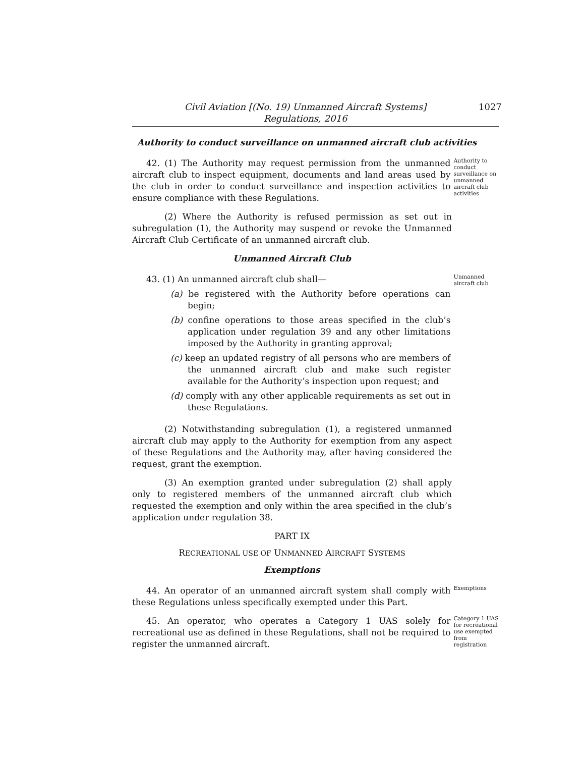Civil Aviation [(No. 19) Unmanned Aircraft Systems]
Regulations, 2016
1027
Authority to conduct surveillance on unmanned aircraft club activities
42. (1) The Authority may request permission from the unmanned aircraft club to inspect equipment, documents and land areas used by the club in order to conduct surveillance and inspection activities to ensure compliance with these Regulations.
Authority to conduct surveillance on unmanned aircraft club activities
(2) Where the Authority is refused permission as set out in subregulation (1), the Authority may suspend or revoke the Unmanned Aircraft Club Certificate of an unmanned aircraft club.
Unmanned Aircraft Club
43. (1) An unmanned aircraft club shall—
(a) be registered with the Authority before operations can begin;
(b) confine operations to those areas specified in the club’s application under regulation 39 and any other limitations imposed by the Authority in granting approval;
(c) keep an updated registry of all persons who are members of the unmanned aircraft club and make such register available for the Authority’s inspection upon request; and
(d) comply with any other applicable requirements as set out in these Regulations.
Unmanned aircraft club
(2) Notwithstanding subregulation (1), a registered unmanned aircraft club may apply to the Authority for exemption from any aspect of these Regulations and the Authority may, after having considered the request, grant the exemption.
(3) An exemption granted under subregulation (2) shall apply only to registered members of the unmanned aircraft club which requested the exemption and only within the area specified in the club’s application under regulation 38.
PART IX
RECREATIONAL USE OF UNMANNED AIRCRAFT SYSTEMS
Exemptions
44. An operator of an unmanned aircraft system shall comply with these Regulations unless specifically exempted under this Part.
Exemptions
45. An operator, who operates a Category 1 UAS solely for recreational use as defined in these Regulations, shall not be required to register the unmanned aircraft.
Category 1 UAS for recreational use exempted from registration